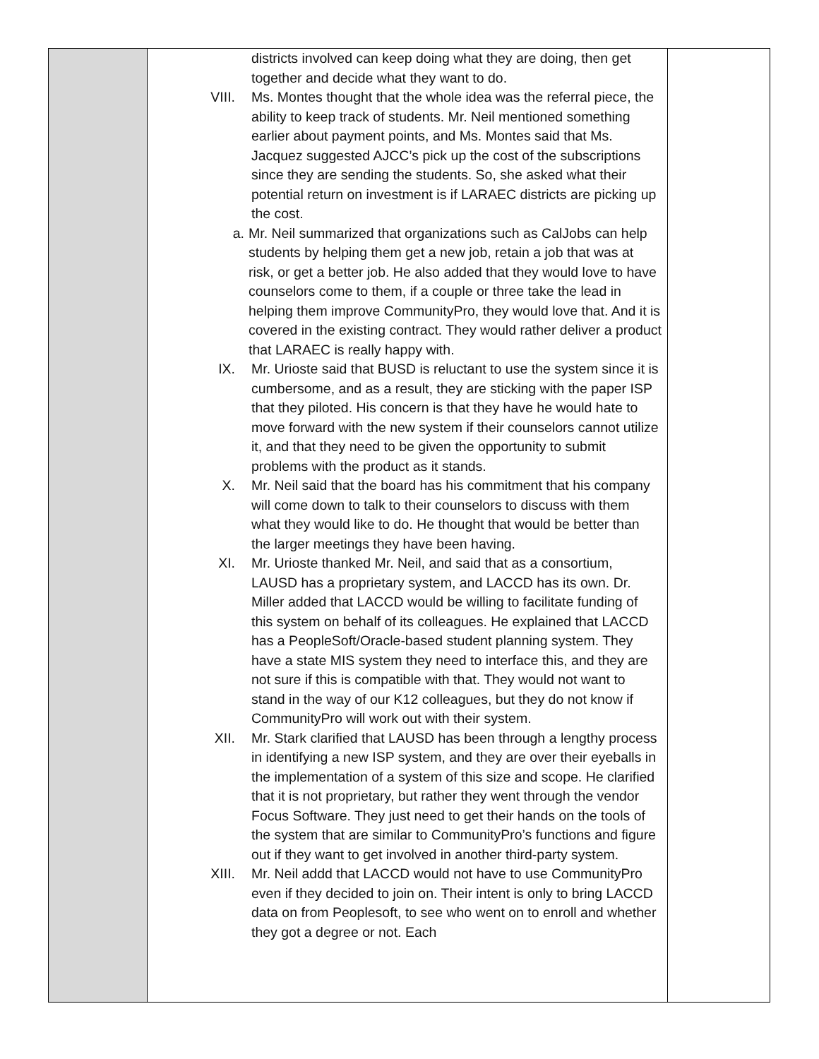| | districts involved can keep doing what they are doing, then get together and decide what they want to do. VIII. Ms. Montes thought that the whole idea was the referral piece, the ability to keep track of students. Mr. Neil mentioned something earlier about payment points, and Ms. Montes said that Ms. Jacquez suggested AJCC’s pick up the cost of the subscriptions since they are sending the students. So, she asked what their potential return on investment is if LARAEC districts are picking up the cost. a. Mr. Neil summarized that organizations such as CalJobs can help students by helping them get a new job, retain a job that was at risk, or get a better job. He also added that they would love to have counselors come to them, if a couple or three take the lead in helping them improve CommunityPro, they would love that. And it is covered in the existing contract. They would rather deliver a product that LARAEC is really happy with. IX. Mr. Urioste said that BUSD is reluctant to use the system since it is cumbersome, and as a result, they are sticking with the paper ISP that they piloted. His concern is that they have he would hate to move forward with the new system if their counselors cannot utilize it, and that they need to be given the opportunity to submit problems with the product as it stands. X. Mr. Neil said that the board has his commitment that his company will come down to talk to their counselors to discuss with them what they would like to do. He thought that would be better than the larger meetings they have been having. XI. Mr. Urioste thanked Mr. Neil, and said that as a consortium, LAUSD has a proprietary system, and LACCD has its own. Dr. Miller added that LACCD would be willing to facilitate funding of this system on behalf of its colleagues. He explained that LACCD has a PeopleSoft/Oracle-based student planning system. They have a state MIS system they need to interface this, and they are not sure if this is compatible with that. They would not want to stand in the way of our K12 colleagues, but they do not know if CommunityPro will work out with their system. XII. Mr. Stark clarified that LAUSD has been through a lengthy process in identifying a new ISP system, and they are over their eyeballs in the implementation of a system of this size and scope. He clarified that it is not proprietary, but rather they went through the vendor Focus Software. They just need to get their hands on the tools of the system that are similar to CommunityPro’s functions and figure out if they want to get involved in another third-party system. XIII. Mr. Neil addd that LACCD would not have to use CommunityPro even if they decided to join on. Their intent is only to bring LACCD data on from Peoplesoft, to see who went on to enroll and whether they got a degree or not. Each | |